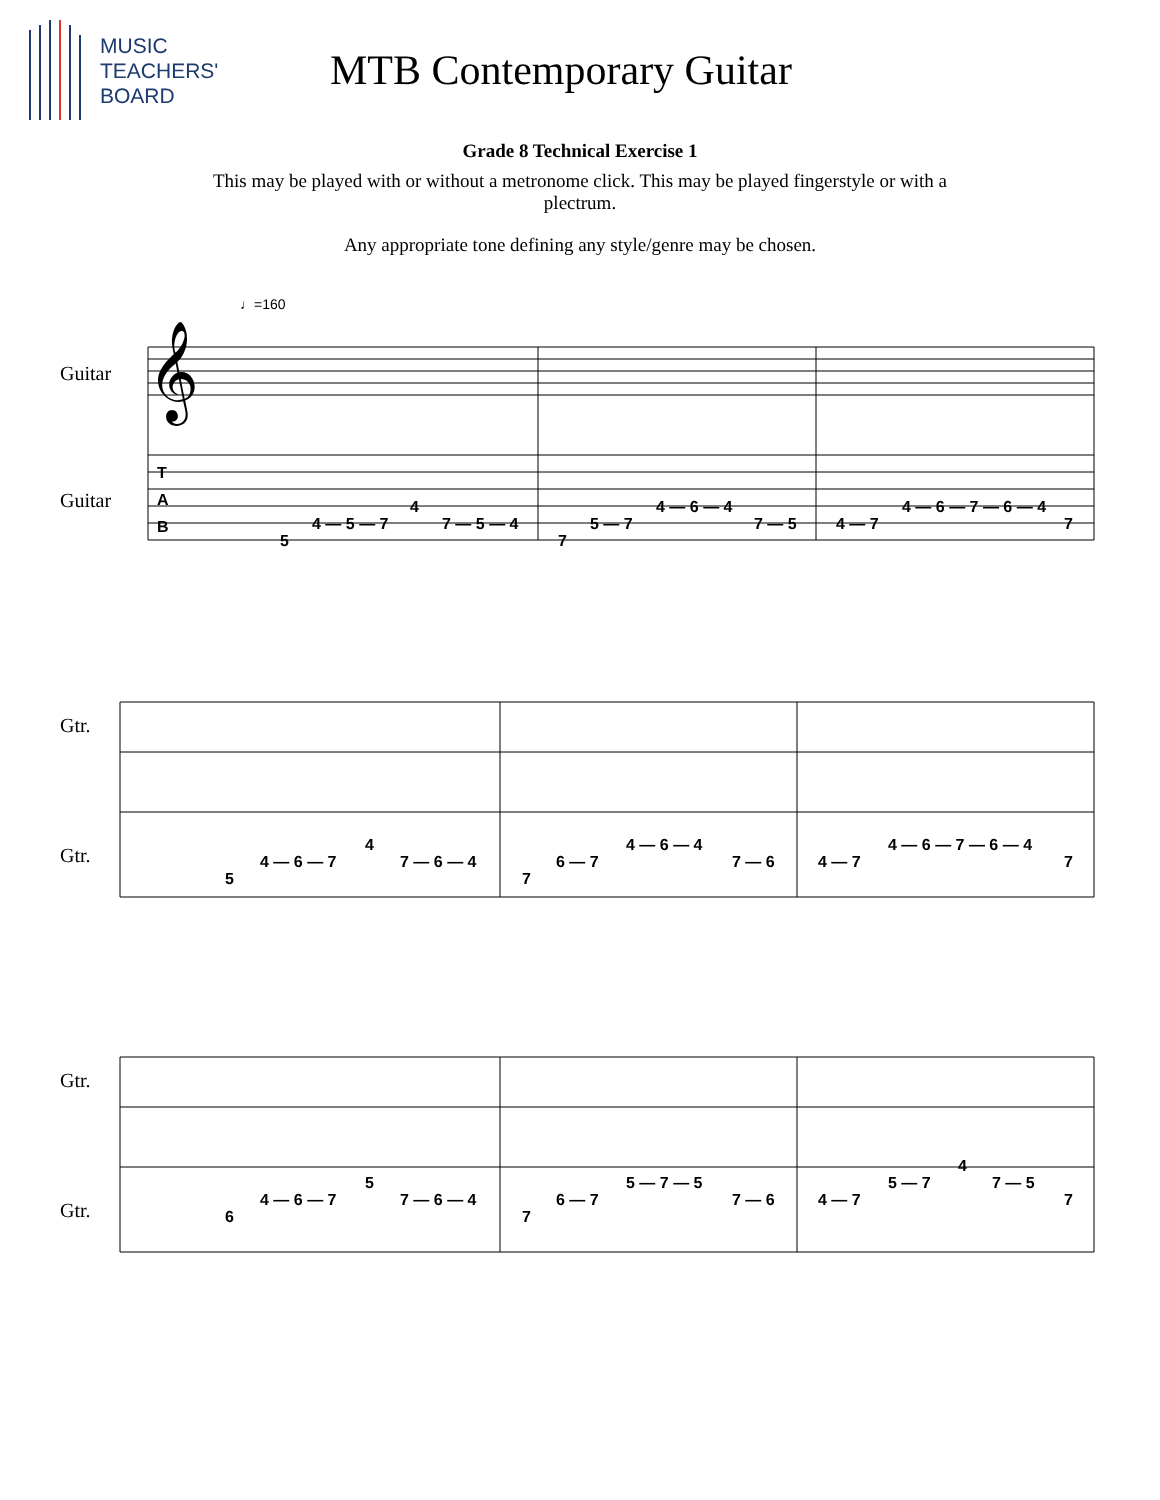MUSIC
TEACHERS'
BOARD
MTB Contemporary Guitar
Grade 8 Technical Exercise 1
This may be played with or without a metronome click. This may be played fingerstyle or with a plectrum.
Any appropriate tone defining any style/genre may be chosen.
♩=160
Guitar
Guitar
𝄞
T
A
B
5
4 — 5 — 7
4
7 — 5 — 4
7
5 — 7
4 — 6 — 4
7 — 5
4 — 7
4 — 6 — 7 — 6 — 4
7
Gtr.
Gtr.
5
4 — 6 — 7
4
7 — 6 — 4
7
6 — 7
4 — 6 — 4
7 — 6
4 — 7
4 — 6 — 7 — 6 — 4
7
Gtr.
Gtr.
6
4 — 6 — 7
5
7 — 6 — 4
7
6 — 7
5 — 7 — 5
7 — 6
4 — 7
5 — 7
4
7 — 5
7